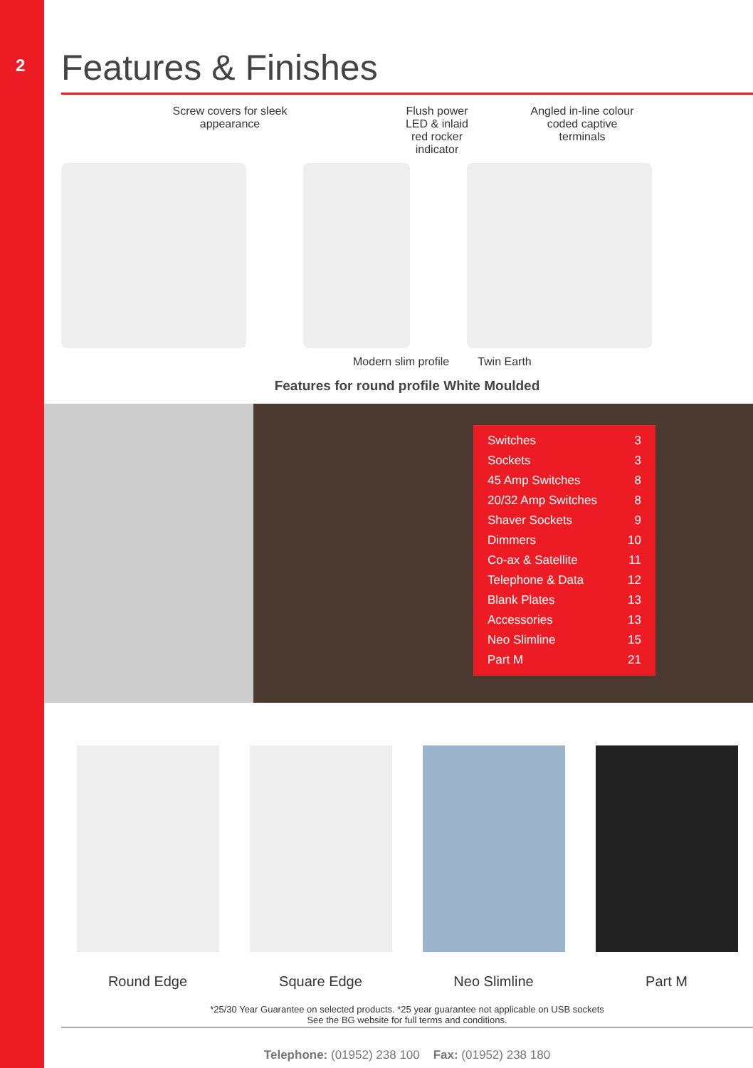2
Features & Finishes
Screw covers for sleek
appearance
Flush power LED & inlaid
red rocker indicator
Angled in-line colour
coded captive
terminals
Modern slim profile Twin Earth
Features for round profile White Moulded
| Switches | 3 |
| Sockets | 3 |
| 45 Amp Switches | 8 |
| 20/32 Amp Switches | 8 |
| Shaver Sockets | 9 |
| Dimmers | 10 |
| Co-ax & Satellite | 11 |
| Telephone & Data | 12 |
| Blank Plates | 13 |
| Accessories | 13 |
| Neo Slimline | 15 |
| Part M | 21 |
Round Edge Square Edge Neo Slimline Part M
*25/30 Year Guarantee on selected products. *25 year guarantee not applicable on USB sockets
See the BG website for full terms and conditions.
Telephone: (01952) 238 100 Fax: (01952) 238 180